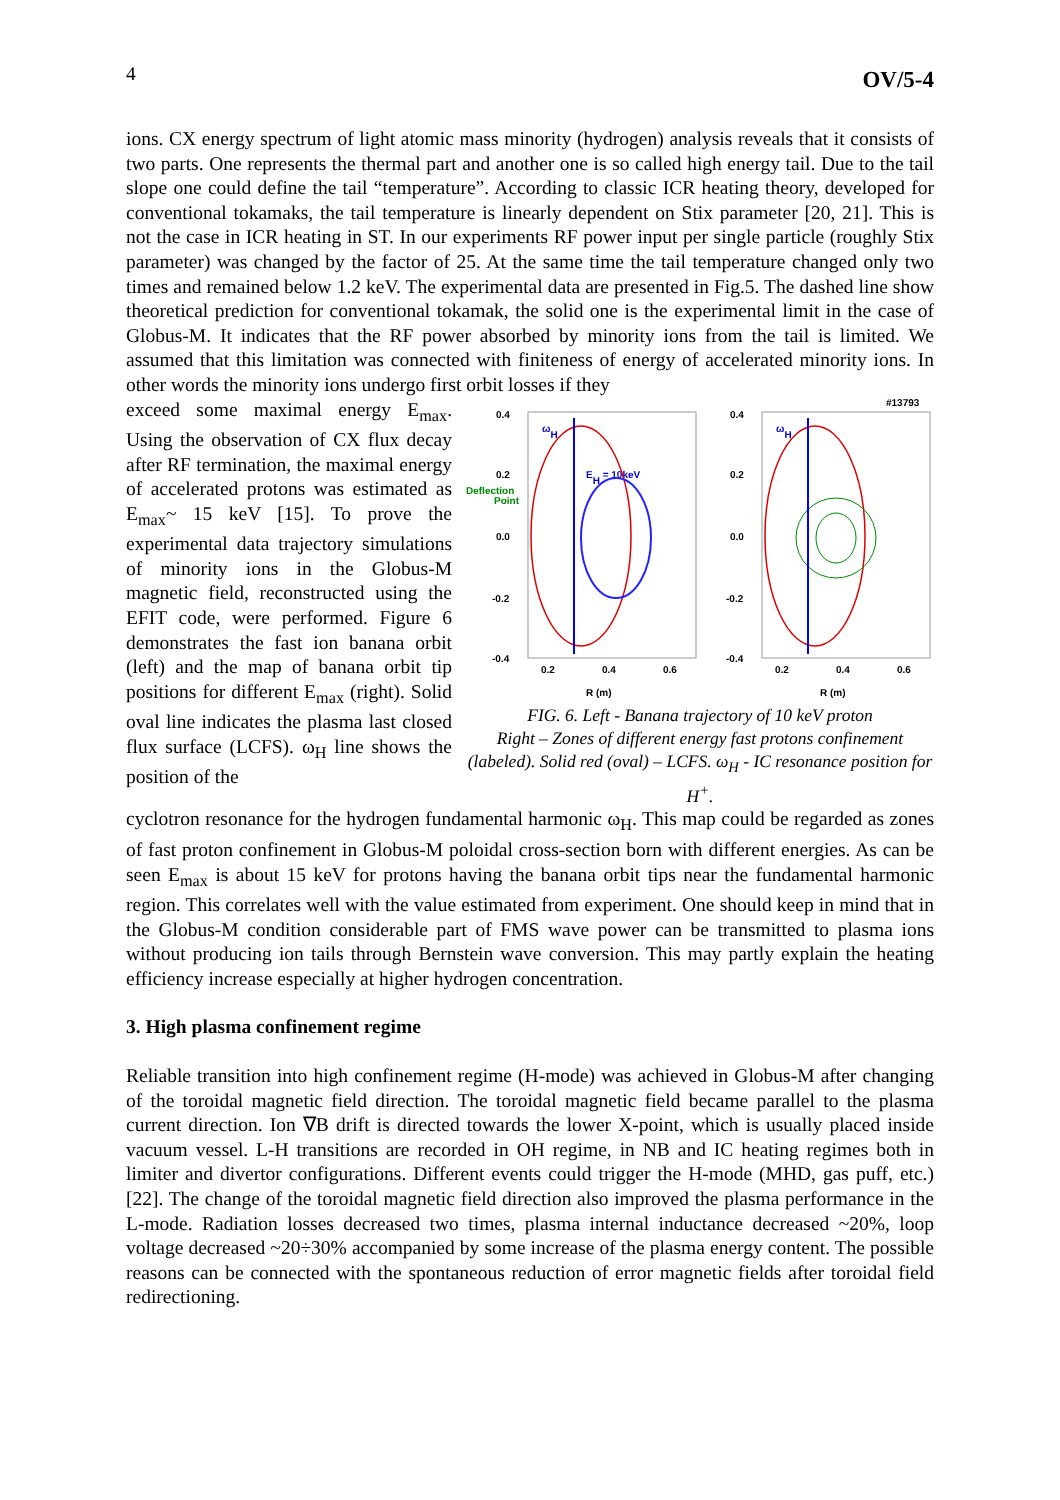4 OV/5-4
ions. CX energy spectrum of light atomic mass minority (hydrogen) analysis reveals that it consists of two parts. One represents the thermal part and another one is so called high energy tail. Due to the tail slope one could define the tail “temperature”. According to classic ICR heating theory, developed for conventional tokamaks, the tail temperature is linearly dependent on Stix parameter [20, 21]. This is not the case in ICR heating in ST. In our experiments RF power input per single particle (roughly Stix parameter) was changed by the factor of 25. At the same time the tail temperature changed only two times and remained below 1.2 keV. The experimental data are presented in Fig.5. The dashed line show theoretical prediction for conventional tokamak, the solid one is the experimental limit in the case of Globus-M. It indicates that the RF power absorbed by minority ions from the tail is limited. We assumed that this limitation was connected with finiteness of energy of accelerated minority ions. In other words the minority ions undergo first orbit losses if they
exceed some maximal energy E<sub>max</sub>. Using the observation of CX flux decay after RF termination, the maximal energy of accelerated protons was estimated as E<sub>max</sub>~ 15 keV [15]. To prove the experimental data trajectory simulations of minority ions in the Globus-M magnetic field, reconstructed using the EFIT code, were performed. Figure 6 demonstrates the fast ion banana orbit (left) and the map of banana orbit tip positions for different E<sub>max</sub> (right). Solid oval line indicates the plasma last closed flux surface (LCFS). ω<sub>H</sub> line shows the position of the
#13793
0.4
0.2
0.0
-0.2
-0.4
0.4
0.2
0.0
-0.2
-0.4
Deflection
Point
EH = 10keV
ωH
ωH
0.2
0.4
0.6
0.2
0.4
0.6
R (m)
R (m)
FIG. 6. Left - Banana trajectory of 10 keV proton
Right – Zones of different energy fast protons confinement (labeled). Solid red (oval) – LCFS. ω<sub>H</sub> - IC resonance position for H<sup>+</sup>.
cyclotron resonance for the hydrogen fundamental harmonic ω<sub>H</sub>. This map could be regarded as zones of fast proton confinement in Globus-M poloidal cross-section born with different energies. As can be seen E<sub>max</sub> is about 15 keV for protons having the banana orbit tips near the fundamental harmonic region. This correlates well with the value estimated from experiment. One should keep in mind that in the Globus-M condition considerable part of FMS wave power can be transmitted to plasma ions without producing ion tails through Bernstein wave conversion. This may partly explain the heating efficiency increase especially at higher hydrogen concentration.
3. High plasma confinement regime
Reliable transition into high confinement regime (H-mode) was achieved in Globus-M after changing of the toroidal magnetic field direction. The toroidal magnetic field became parallel to the plasma current direction. Ion ∇B drift is directed towards the lower X-point, which is usually placed inside vacuum vessel. L-H transitions are recorded in OH regime, in NB and IC heating regimes both in limiter and divertor configurations. Different events could trigger the H-mode (MHD, gas puff, etc.) [22]. The change of the toroidal magnetic field direction also improved the plasma performance in the L-mode. Radiation losses decreased two times, plasma internal inductance decreased ~20%, loop voltage decreased ~20÷30% accompanied by some increase of the plasma energy content. The possible reasons can be connected with the spontaneous reduction of error magnetic fields after toroidal field redirectioning.